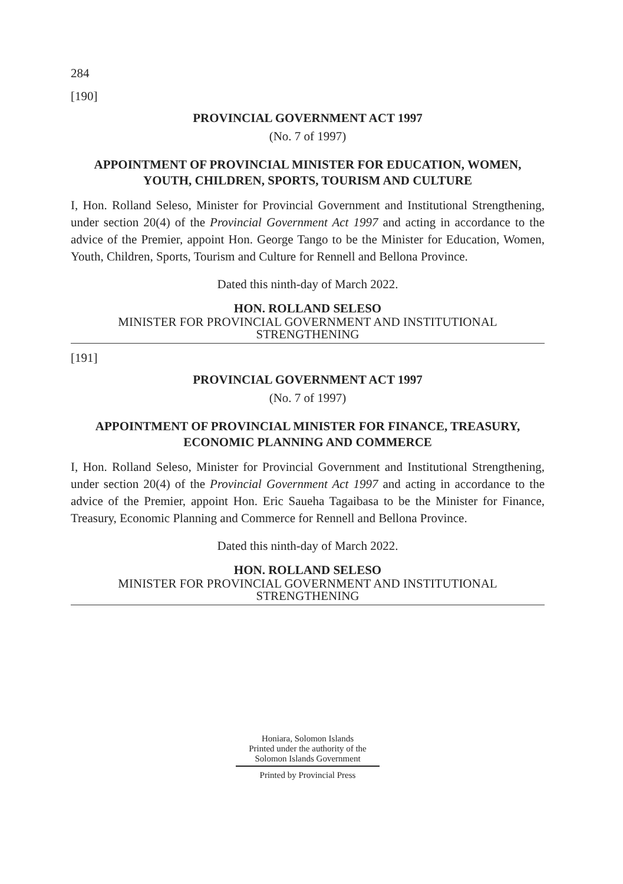284
[190]
PROVINCIAL GOVERNMENT ACT 1997
(No. 7 of 1997)
APPOINTMENT OF PROVINCIAL MINISTER FOR EDUCATION, WOMEN, YOUTH, CHILDREN, SPORTS, TOURISM AND CULTURE
I, Hon. Rolland Seleso, Minister for Provincial Government and Institutional Strengthening, under section 20(4) of the Provincial Government Act 1997 and acting in accordance to the advice of the Premier, appoint Hon. George Tango to be the Minister for Education, Women, Youth, Children, Sports, Tourism and Culture for Rennell and Bellona Province.
Dated this ninth-day of March 2022.
HON. ROLLAND SELESO
MINISTER FOR PROVINCIAL GOVERNMENT AND INSTITUTIONAL STRENGTHENING
[191]
PROVINCIAL GOVERNMENT ACT 1997
(No. 7 of 1997)
APPOINTMENT OF PROVINCIAL MINISTER FOR FINANCE, TREASURY, ECONOMIC PLANNING AND COMMERCE
I, Hon. Rolland Seleso, Minister for Provincial Government and Institutional Strengthening, under section 20(4) of the Provincial Government Act 1997 and acting in accordance to the advice of the Premier, appoint Hon. Eric Saueha Tagaibasa to be the Minister for Finance, Treasury, Economic Planning and Commerce for Rennell and Bellona Province.
Dated this ninth-day of March 2022.
HON. ROLLAND SELESO
MINISTER FOR PROVINCIAL GOVERNMENT AND INSTITUTIONAL STRENGTHENING
Honiara, Solomon Islands
Printed under the authority of the
Solomon Islands Government
Printed by Provincial Press